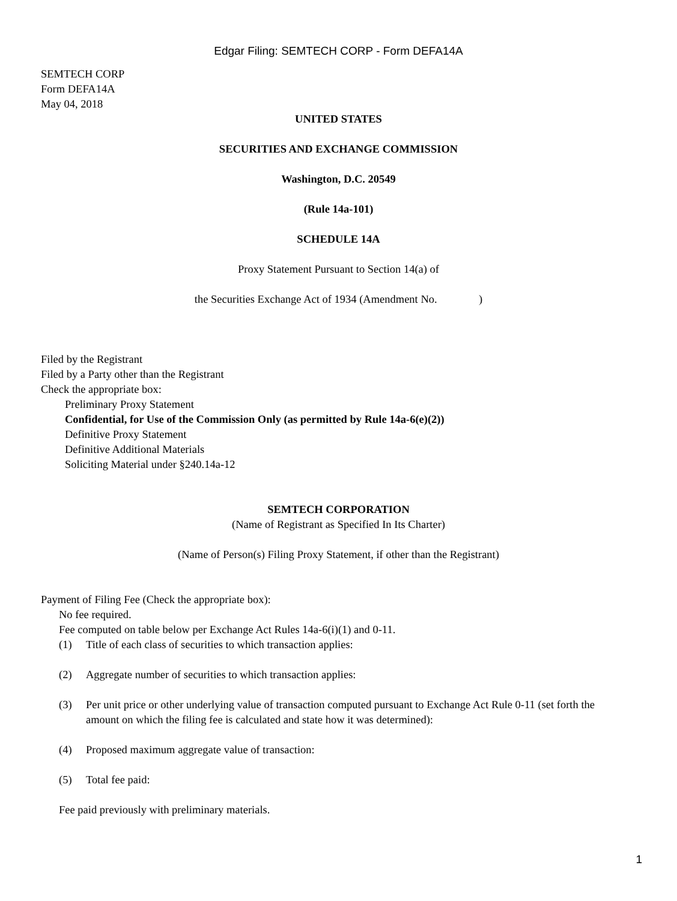Edgar Filing: SEMTECH CORP - Form DEFA14A
SEMTECH CORP
Form DEFA14A
May 04, 2018
UNITED STATES
SECURITIES AND EXCHANGE COMMISSION
Washington, D.C. 20549
(Rule 14a-101)
SCHEDULE 14A
Proxy Statement Pursuant to Section 14(a) of
the Securities Exchange Act of 1934 (Amendment No. )
Filed by the Registrant
Filed by a Party other than the Registrant
Check the appropriate box:
Preliminary Proxy Statement
Confidential, for Use of the Commission Only (as permitted by Rule 14a-6(e)(2))
Definitive Proxy Statement
Definitive Additional Materials
Soliciting Material under §240.14a-12
SEMTECH CORPORATION
(Name of Registrant as Specified In Its Charter)
(Name of Person(s) Filing Proxy Statement, if other than the Registrant)
Payment of Filing Fee (Check the appropriate box):
No fee required.
Fee computed on table below per Exchange Act Rules 14a-6(i)(1) and 0-11.
(1) Title of each class of securities to which transaction applies:
(2) Aggregate number of securities to which transaction applies:
(3) Per unit price or other underlying value of transaction computed pursuant to Exchange Act Rule 0-11 (set forth the amount on which the filing fee is calculated and state how it was determined):
(4) Proposed maximum aggregate value of transaction:
(5) Total fee paid:
Fee paid previously with preliminary materials.
1